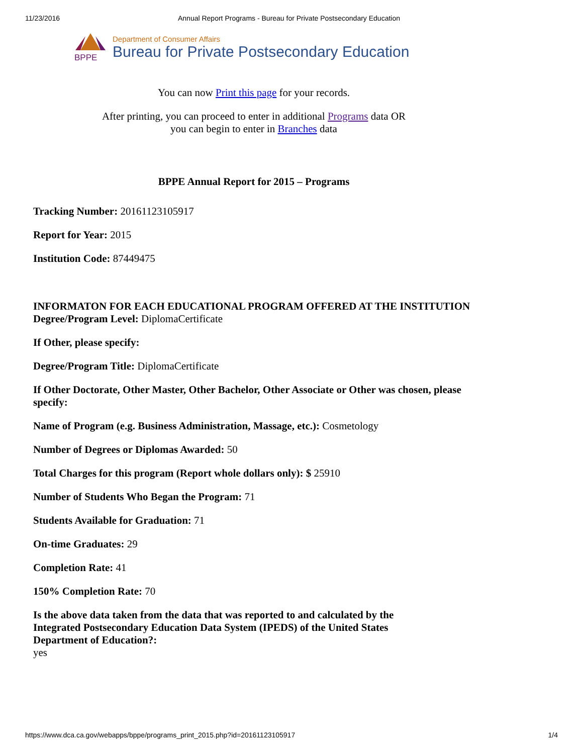11/23/2016 Annual Report Programs - Bureau for Private Postsecondary Education
BPPE
Department of Consumer Affairs
Bureau for Private Postsecondary Education
You can now Print this page for your records.
After printing, you can proceed to enter in additional Programs data OR
you can begin to enter in Branches data
BPPE Annual Report for 2015 – Programs
Tracking Number: 20161123105917
Report for Year: 2015
Institution Code: 87449475
INFORMATON FOR EACH EDUCATIONAL PROGRAM OFFERED AT THE INSTITUTION
Degree/Program Level: DiplomaCertificate
If Other, please specify:
Degree/Program Title: DiplomaCertificate
If Other Doctorate, Other Master, Other Bachelor, Other Associate or Other was chosen, please specify:
Name of Program (e.g. Business Administration, Massage, etc.): Cosmetology
Number of Degrees or Diplomas Awarded: 50
Total Charges for this program (Report whole dollars only): $ 25910
Number of Students Who Began the Program: 71
Students Available for Graduation: 71
On-time Graduates: 29
Completion Rate: 41
150% Completion Rate: 70
Is the above data taken from the data that was reported to and calculated by the Integrated Postsecondary Education Data System (IPEDS) of the United States Department of Education?:
yes
https://www.dca.ca.gov/webapps/bppe/programs_print_2015.php?id=20161123105917 1/4